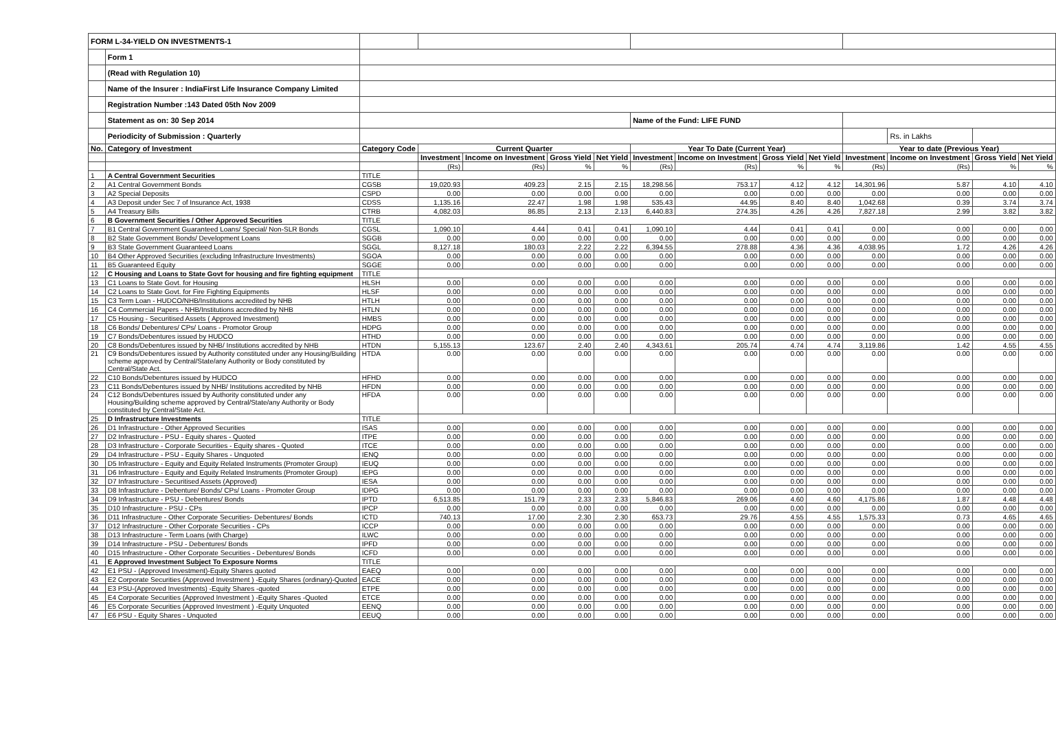| FORM L-34-YIELD ON INVESTMENTS-1 | | | | | | | | | | | | | | |
| | Form 1 | | | | | | | | | | | | | |
| | (Read with Regulation 10) | | | | | | | | | | | | | |
| | Name of the Insurer : IndiaFirst Life Insurance Company Limited | | | | | | | | | | | | | |
| | Registration Number :143 Dated 05th Nov 2009 | | | | | | | | | | | | | |
| | Statement as on: 30 Sep 2014 | | | | | | Name of the Fund: LIFE FUND | | | | | | | |
| | Periodicity of Submission : Quarterly | | | | | | | | | | | Rs. in Lakhs | | |
| No. | Category of Investment | Category Code | Current Quarter | | | | Year To Date (Current Year) | | | | Year to date (Previous Year) | | | |
| | | | Investment | Income on Investment | Gross Yield | Net Yield | Investment | Income on Investment | Gross Yield | Net Yield | Investment | Income on Investment | Gross Yield | Net Yield |
| | | | (Rs) | (Rs) | % | % | (Rs) | (Rs) | % | % | (Rs) | (Rs) | % | % |
| 1 | A Central Government Securities | TITLE | | | | | | | | | | | | |
| 2 | A1 Central Government Bonds | CGSB | 19,020.93 | 409.23 | 2.15 | 2.15 | 18,298.56 | 753.17 | 4.12 | 4.12 | 14,301.96 | 5.87 | 4.10 | 4.10 |
| 3 | A2 Special Deposits | CSPD | 0.00 | 0.00 | 0.00 | 0.00 | 0.00 | 0.00 | 0.00 | 0.00 | 0.00 | 0.00 | 0.00 | 0.00 |
| 4 | A3 Deposit under Sec 7 of Insurance Act, 1938 | CDSS | 1,135.16 | 22.47 | 1.98 | 1.98 | 535.43 | 44.95 | 8.40 | 8.40 | 1,042.68 | 0.39 | 3.74 | 3.74 |
| 5 | A4 Treasury Bills | CTRB | 4,082.03 | 86.85 | 2.13 | 2.13 | 6,440.83 | 274.35 | 4.26 | 4.26 | 7,827.18 | 2.99 | 3.82 | 3.82 |
| 6 | B Government Securities / Other Approved Securities | TITLE | | | | | | | | | | | | |
| 7 | B1 Central Government Guaranteed Loans/ Special/ Non-SLR Bonds | CGSL | 1,090.10 | 4.44 | 0.41 | 0.41 | 1,090.10 | 4.44 | 0.41 | 0.41 | 0.00 | 0.00 | 0.00 | 0.00 |
| 8 | B2 State Government Bonds/ Development Loans | SGGB | 0.00 | 0.00 | 0.00 | 0.00 | 0.00 | 0.00 | 0.00 | 0.00 | 0.00 | 0.00 | 0.00 | 0.00 |
| 9 | B3 State Government Guaranteed Loans | SGGL | 8,127.18 | 180.03 | 2.22 | 2.22 | 6,394.55 | 278.88 | 4.36 | 4.36 | 4,038.95 | 1.72 | 4.26 | 4.26 |
| 10 | B4 Other Approved Securities (excluding Infrastructure Investments) | SGOA | 0.00 | 0.00 | 0.00 | 0.00 | 0.00 | 0.00 | 0.00 | 0.00 | 0.00 | 0.00 | 0.00 | 0.00 |
| 11 | B5 Guaranteed Equity | SGGE | 0.00 | 0.00 | 0.00 | 0.00 | 0.00 | 0.00 | 0.00 | 0.00 | 0.00 | 0.00 | 0.00 | 0.00 |
| 12 | C Housing and Loans to State Govt for housing and fire fighting equipment | TITLE | | | | | | | | | | | | |
| 13 | C1 Loans to State Govt. for Housing | HLSH | 0.00 | 0.00 | 0.00 | 0.00 | 0.00 | 0.00 | 0.00 | 0.00 | 0.00 | 0.00 | 0.00 | 0.00 |
| 14 | C2 Loans to State Govt. for Fire Fighting Equipments | HLSF | 0.00 | 0.00 | 0.00 | 0.00 | 0.00 | 0.00 | 0.00 | 0.00 | 0.00 | 0.00 | 0.00 | 0.00 |
| 15 | C3 Term Loan - HUDCO/NHB/Institutions accredited by NHB | HTLH | 0.00 | 0.00 | 0.00 | 0.00 | 0.00 | 0.00 | 0.00 | 0.00 | 0.00 | 0.00 | 0.00 | 0.00 |
| 16 | C4 Commercial Papers - NHB/Institutions accredited by NHB | HTLN | 0.00 | 0.00 | 0.00 | 0.00 | 0.00 | 0.00 | 0.00 | 0.00 | 0.00 | 0.00 | 0.00 | 0.00 |
| 17 | C5 Housing - Securitised Assets ( Approved Investment) | HMBS | 0.00 | 0.00 | 0.00 | 0.00 | 0.00 | 0.00 | 0.00 | 0.00 | 0.00 | 0.00 | 0.00 | 0.00 |
| 18 | C6 Bonds/ Debentures/ CPs/ Loans - Promotor Group | HDPG | 0.00 | 0.00 | 0.00 | 0.00 | 0.00 | 0.00 | 0.00 | 0.00 | 0.00 | 0.00 | 0.00 | 0.00 |
| 19 | C7 Bonds/Debentures issued by HUDCO | HTHD | 0.00 | 0.00 | 0.00 | 0.00 | 0.00 | 0.00 | 0.00 | 0.00 | 0.00 | 0.00 | 0.00 | 0.00 |
| 20 | C8 Bonds/Debentures issued by NHB/ Institutions accredited by NHB | HTDN | 5,155.13 | 123.67 | 2.40 | 2.40 | 4,343.61 | 205.74 | 4.74 | 4.74 | 3,119.86 | 1.42 | 4.55 | 4.55 |
| 21 | C9 Bonds/Debentures issued by Authority constituted under any Housing/Building scheme approved by Central/State/any Authority or Body constituted by Central/State Act. | HTDA | 0.00 | 0.00 | 0.00 | 0.00 | 0.00 | 0.00 | 0.00 | 0.00 | 0.00 | 0.00 | 0.00 | 0.00 |
| 22 | C10 Bonds/Debentures issued by HUDCO | HFHD | 0.00 | 0.00 | 0.00 | 0.00 | 0.00 | 0.00 | 0.00 | 0.00 | 0.00 | 0.00 | 0.00 | 0.00 |
| 23 | C11 Bonds/Debentures issued by NHB/ Institutions accredited by NHB | HFDN | 0.00 | 0.00 | 0.00 | 0.00 | 0.00 | 0.00 | 0.00 | 0.00 | 0.00 | 0.00 | 0.00 | 0.00 |
| 24 | C12 Bonds/Debentures issued by Authority constituted under any Housing/Building scheme approved by Central/State/any Authority or Body constituted by Central/State Act. | HFDA | 0.00 | 0.00 | 0.00 | 0.00 | 0.00 | 0.00 | 0.00 | 0.00 | 0.00 | 0.00 | 0.00 | 0.00 |
| 25 | D Infrastructure Investments | TITLE | | | | | | | | | | | | |
| 26 | D1 Infrastructure - Other Approved Securities | ISAS | 0.00 | 0.00 | 0.00 | 0.00 | 0.00 | 0.00 | 0.00 | 0.00 | 0.00 | 0.00 | 0.00 | 0.00 |
| 27 | D2 Infrastructure - PSU - Equity shares - Quoted | ITPE | 0.00 | 0.00 | 0.00 | 0.00 | 0.00 | 0.00 | 0.00 | 0.00 | 0.00 | 0.00 | 0.00 | 0.00 |
| 28 | D3 Infrastructure - Corporate Securities - Equity shares - Quoted | ITCE | 0.00 | 0.00 | 0.00 | 0.00 | 0.00 | 0.00 | 0.00 | 0.00 | 0.00 | 0.00 | 0.00 | 0.00 |
| 29 | D4 Infrastructure - PSU - Equity Shares - Unquoted | IENQ | 0.00 | 0.00 | 0.00 | 0.00 | 0.00 | 0.00 | 0.00 | 0.00 | 0.00 | 0.00 | 0.00 | 0.00 |
| 30 | D5 Infrastructure - Equity and Equity Related Instruments (Promoter Group) | IEUQ | 0.00 | 0.00 | 0.00 | 0.00 | 0.00 | 0.00 | 0.00 | 0.00 | 0.00 | 0.00 | 0.00 | 0.00 |
| 31 | D6 Infrastructure - Equity and Equity Related Instruments (Promoter Group) | IEPG | 0.00 | 0.00 | 0.00 | 0.00 | 0.00 | 0.00 | 0.00 | 0.00 | 0.00 | 0.00 | 0.00 | 0.00 |
| 32 | D7 Infrastructure - Securitised Assets (Approved) | IESA | 0.00 | 0.00 | 0.00 | 0.00 | 0.00 | 0.00 | 0.00 | 0.00 | 0.00 | 0.00 | 0.00 | 0.00 |
| 33 | D8 Infrastructure - Debenture/ Bonds/ CPs/ Loans - Promoter Group | IDPG | 0.00 | 0.00 | 0.00 | 0.00 | 0.00 | 0.00 | 0.00 | 0.00 | 0.00 | 0.00 | 0.00 | 0.00 |
| 34 | D9 Infrastructure - PSU - Debentures/ Bonds | IPTD | 6,513.85 | 151.79 | 2.33 | 2.33 | 5,846.83 | 269.06 | 4.60 | 4.60 | 4,175.86 | 1.87 | 4.48 | 4.48 |
| 35 | D10 Infrastructure - PSU - CPs | IPCP | 0.00 | 0.00 | 0.00 | 0.00 | 0.00 | 0.00 | 0.00 | 0.00 | 0.00 | 0.00 | 0.00 | 0.00 |
| 36 | D11 Infrastructure - Other Corporate Securities- Debentures/ Bonds | ICTD | 740.13 | 17.00 | 2.30 | 2.30 | 653.73 | 29.76 | 4.55 | 4.55 | 1,575.33 | 0.73 | 4.65 | 4.65 |
| 37 | D12 Infrastructure - Other Corporate Securities - CPs | ICCP | 0.00 | 0.00 | 0.00 | 0.00 | 0.00 | 0.00 | 0.00 | 0.00 | 0.00 | 0.00 | 0.00 | 0.00 |
| 38 | D13 Infrastructure - Term Loans (with Charge) | ILWC | 0.00 | 0.00 | 0.00 | 0.00 | 0.00 | 0.00 | 0.00 | 0.00 | 0.00 | 0.00 | 0.00 | 0.00 |
| 39 | D14 Infrastructure - PSU - Debentures/ Bonds | IPFD | 0.00 | 0.00 | 0.00 | 0.00 | 0.00 | 0.00 | 0.00 | 0.00 | 0.00 | 0.00 | 0.00 | 0.00 |
| 40 | D15 Infrastructure - Other Corporate Securities - Debentures/ Bonds | ICFD | 0.00 | 0.00 | 0.00 | 0.00 | 0.00 | 0.00 | 0.00 | 0.00 | 0.00 | 0.00 | 0.00 | 0.00 |
| 41 | E Approved Investment Subject To Exposure Norms | TITLE | | | | | | | | | | | | |
| 42 | E1 PSU - (Approved Investment)-Equity Shares quoted | EAEQ | 0.00 | 0.00 | 0.00 | 0.00 | 0.00 | 0.00 | 0.00 | 0.00 | 0.00 | 0.00 | 0.00 | 0.00 |
| 43 | E2 Corporate Securities (Approved Investment ) -Equity Shares (ordinary)-Quoted | EACE | 0.00 | 0.00 | 0.00 | 0.00 | 0.00 | 0.00 | 0.00 | 0.00 | 0.00 | 0.00 | 0.00 | 0.00 |
| 44 | E3 PSU-(Approved Investments) -Equity Shares -quoted | ETPE | 0.00 | 0.00 | 0.00 | 0.00 | 0.00 | 0.00 | 0.00 | 0.00 | 0.00 | 0.00 | 0.00 | 0.00 |
| 45 | E4 Corporate Securities (Approved Investment ) -Equity Shares -Quoted | ETCE | 0.00 | 0.00 | 0.00 | 0.00 | 0.00 | 0.00 | 0.00 | 0.00 | 0.00 | 0.00 | 0.00 | 0.00 |
| 46 | E5 Corporate Securities (Approved Investment ) -Equity Unquoted | EENQ | 0.00 | 0.00 | 0.00 | 0.00 | 0.00 | 0.00 | 0.00 | 0.00 | 0.00 | 0.00 | 0.00 | 0.00 |
| 47 | E6 PSU - Equity Shares - Unquoted | EEUQ | 0.00 | 0.00 | 0.00 | 0.00 | 0.00 | 0.00 | 0.00 | 0.00 | 0.00 | 0.00 | 0.00 | 0.00 |